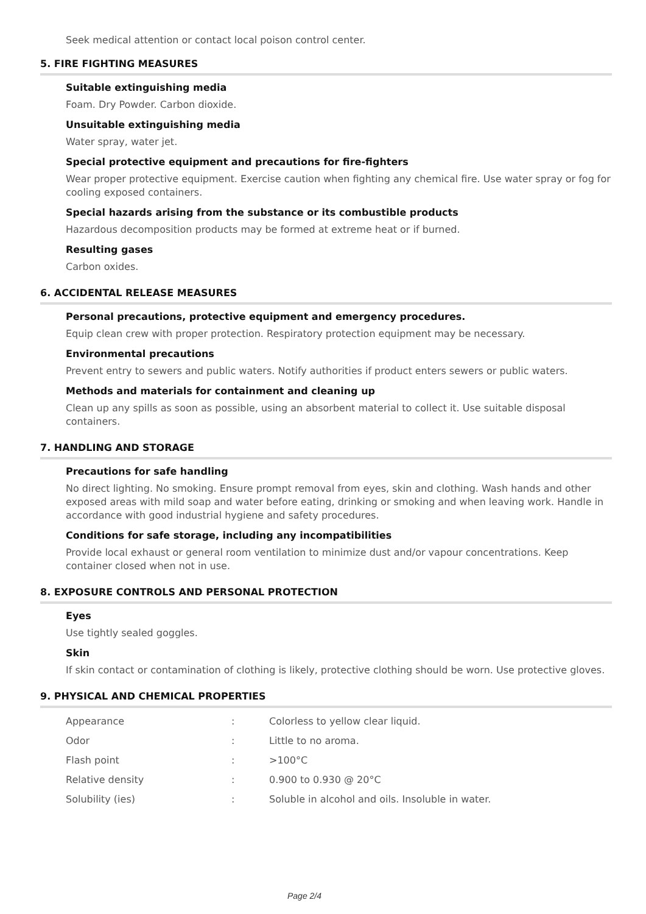Seek medical attention or contact local poison control center.
5. FIRE FIGHTING MEASURES
Suitable extinguishing media
Foam. Dry Powder. Carbon dioxide.
Unsuitable extinguishing media
Water spray, water jet.
Special protective equipment and precautions for fire-fighters
Wear proper protective equipment. Exercise caution when fighting any chemical fire. Use water spray or fog for cooling exposed containers.
Special hazards arising from the substance or its combustible products
Hazardous decomposition products may be formed at extreme heat or if burned.
Resulting gases
Carbon oxides.
6. ACCIDENTAL RELEASE MEASURES
Personal precautions, protective equipment and emergency procedures.
Equip clean crew with proper protection. Respiratory protection equipment may be necessary.
Environmental precautions
Prevent entry to sewers and public waters. Notify authorities if product enters sewers or public waters.
Methods and materials for containment and cleaning up
Clean up any spills as soon as possible, using an absorbent material to collect it. Use suitable disposal containers.
7. HANDLING AND STORAGE
Precautions for safe handling
No direct lighting. No smoking. Ensure prompt removal from eyes, skin and clothing. Wash hands and other exposed areas with mild soap and water before eating, drinking or smoking and when leaving work. Handle in accordance with good industrial hygiene and safety procedures.
Conditions for safe storage, including any incompatibilities
Provide local exhaust or general room ventilation to minimize dust and/or vapour concentrations. Keep container closed when not in use.
8. EXPOSURE CONTROLS AND PERSONAL PROTECTION
Eyes
Use tightly sealed goggles.
Skin
If skin contact or contamination of clothing is likely, protective clothing should be worn. Use protective gloves.
9. PHYSICAL AND CHEMICAL PROPERTIES
| Appearance | : | Colorless to yellow clear liquid. |
| Odor | : | Little to no aroma. |
| Flash point | : | >100°C |
| Relative density | : | 0.900 to 0.930 @ 20°C |
| Solubility (ies) | : | Soluble in alcohol and oils. Insoluble in water. |
Page 2/4